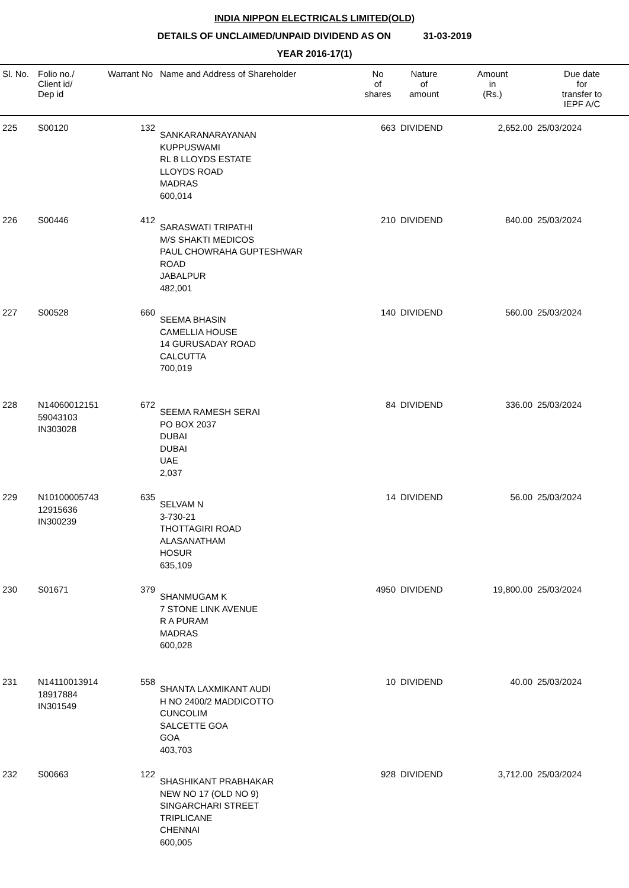INDIA NIPPON ELECTRICALS LIMITED(OLD)
DETAILS OF UNCLAIMED/UNPAID DIVIDEND AS ON 31-03-2019
YEAR 2016-17(1)
| Sl. No. | Folio no./ Client id/ Dep id | Warrant No | Name and Address of Shareholder | No of shares | Nature of amount | Amount in (Rs.) | Due date for transfer to IEPF A/C |
| --- | --- | --- | --- | --- | --- | --- | --- |
| 225 | S00120 | 132 | SANKARANARAYANAN KUPPUSWAMI RL 8 LLOYDS ESTATE LLOYDS ROAD MADRAS 600,014 | 663 | DIVIDEND | 2,652.00 | 25/03/2024 |
| 226 | S00446 | 412 | SARASWATI TRIPATHI M/S SHAKTI MEDICOS PAUL CHOWRAHA GUPTESHWAR ROAD JABALPUR 482,001 | 210 | DIVIDEND | 840.00 | 25/03/2024 |
| 227 | S00528 | 660 | SEEMA BHASIN CAMELLIA HOUSE 14 GURUSADAY ROAD CALCUTTA 700,019 | 140 | DIVIDEND | 560.00 | 25/03/2024 |
| 228 | N14060012151 59043103 IN303028 | 672 | SEEMA RAMESH SERAI PO BOX 2037 DUBAI DUBAI UAE 2,037 | 84 | DIVIDEND | 336.00 | 25/03/2024 |
| 229 | N10100005743 12915636 IN300239 | 635 | SELVAM N 3-730-21 THOTTAGIRI ROAD ALASANATHAM HOSUR 635,109 | 14 | DIVIDEND | 56.00 | 25/03/2024 |
| 230 | S01671 | 379 | SHANMUGAM K 7 STONE LINK AVENUE R A PURAM MADRAS 600,028 | 4950 | DIVIDEND | 19,800.00 | 25/03/2024 |
| 231 | N14110013914 18917884 IN301549 | 558 | SHANTA LAXMIKANT AUDI H NO 2400/2 MADDICOTTO CUNCOLIM SALCETTE GOA GOA 403,703 | 10 | DIVIDEND | 40.00 | 25/03/2024 |
| 232 | S00663 | 122 | SHASHIKANT PRABHAKAR NEW NO 17 (OLD NO 9) SINGARCHARI STREET TRIPLICANE CHENNAI 600,005 | 928 | DIVIDEND | 3,712.00 | 25/03/2024 |